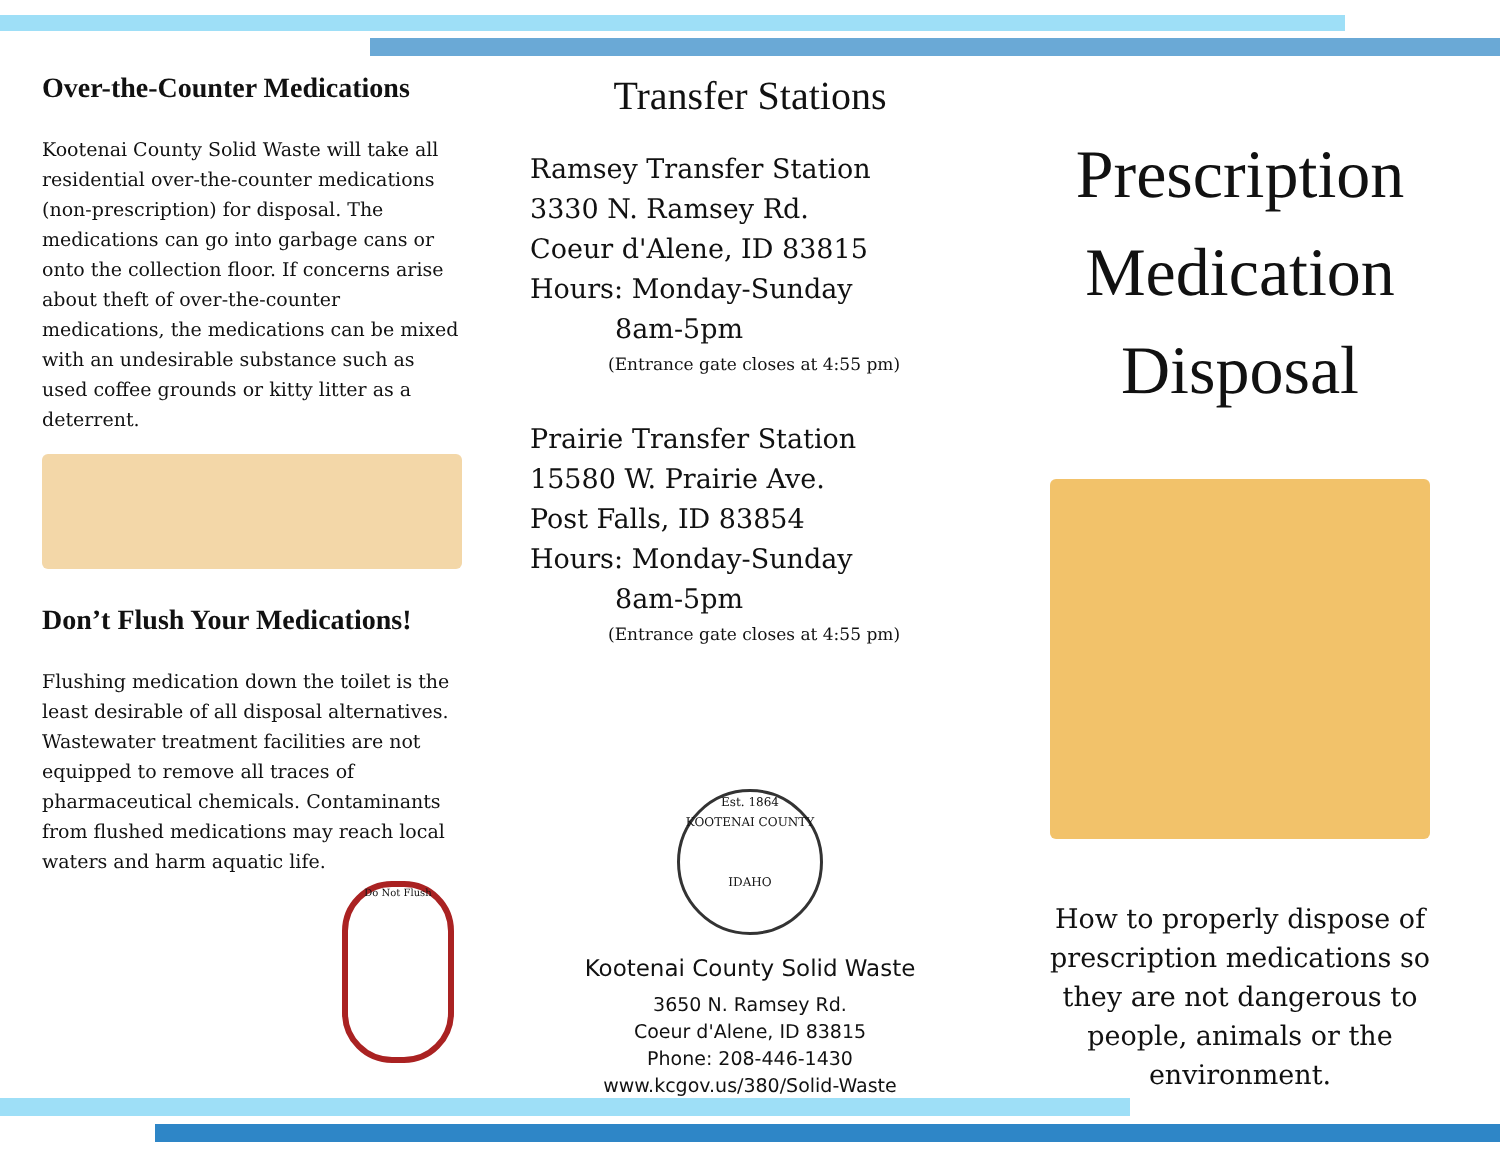Over-the-Counter Medications
Kootenai County Solid Waste will take all residential over-the-counter medications (non-prescription) for disposal. The medications can go into garbage cans or onto the collection floor. If concerns arise about theft of over-the-counter medications, the medications can be mixed with an undesirable substance such as used coffee grounds or kitty litter as a deterrent.
Don’t Flush Your Medications!
Flushing medication down the toilet is the least desirable of all disposal alternatives. Wastewater treatment facilities are not equipped to remove all traces of pharmaceutical chemicals. Contaminants from flushed medications may reach local waters and harm aquatic life.
Do Not Flush
Transfer Stations
Ramsey Transfer Station
3330 N. Ramsey Rd.
Coeur d'Alene, ID 83815
Hours: Monday-Sunday
8am-5pm
(Entrance gate closes at 4:55 pm)
Prairie Transfer Station
15580 W. Prairie Ave.
Post Falls, ID 83854
Hours: Monday-Sunday
8am-5pm
(Entrance gate closes at 4:55 pm)
Est. 1864
KOOTENAI COUNTY
IDAHO
Kootenai County Solid Waste
3650 N. Ramsey Rd.
Coeur d'Alene, ID 83815
Phone: 208-446-1430
www.kcgov.us/380/Solid-Waste
Prescription Medication Disposal
How to properly dispose of prescription medications so they are not dangerous to people, animals or the environment.